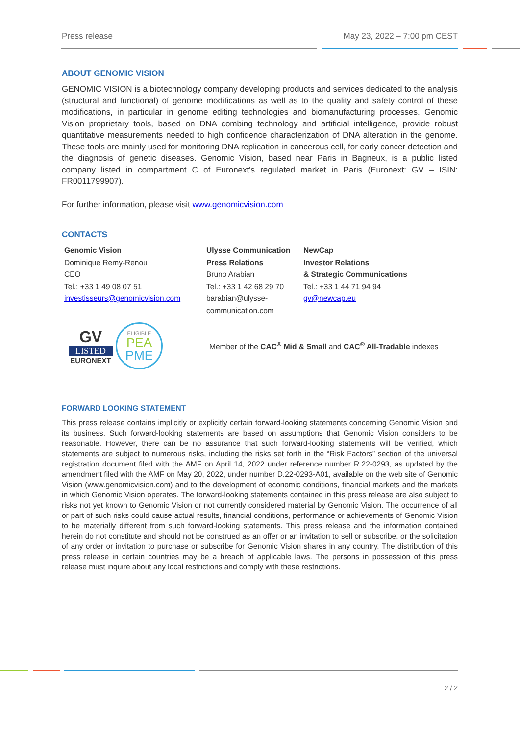Press release May 23, 2022 – 7:00 pm CEST
ABOUT GENOMIC VISION
GENOMIC VISION is a biotechnology company developing products and services dedicated to the analysis (structural and functional) of genome modifications as well as to the quality and safety control of these modifications, in particular in genome editing technologies and biomanufacturing processes. Genomic Vision proprietary tools, based on DNA combing technology and artificial intelligence, provide robust quantitative measurements needed to high confidence characterization of DNA alteration in the genome. These tools are mainly used for monitoring DNA replication in cancerous cell, for early cancer detection and the diagnosis of genetic diseases. Genomic Vision, based near Paris in Bagneux, is a public listed company listed in compartment C of Euronext's regulated market in Paris (Euronext: GV – ISIN: FR0011799907).
For further information, please visit www.genomicvision.com
CONTACTS
Genomic Vision
Dominique Remy-Renou
CEO
Tel.: +33 1 49 08 07 51
investisseurs@genomicvision.com
Ulysse Communication
Press Relations
Bruno Arabian
Tel.: +33 1 42 68 29 70
barabian@ulysse-
communication.com
NewCap
Investor Relations
& Strategic Communications
Tel.: +33 1 44 71 94 94
gv@newcap.eu
GV
LISTED
EURONEXT
ELIGIBLE
PEA
PME
Member of the CAC<sup>®</sup> Mid & Small and CAC<sup>®</sup> All-Tradable indexes
FORWARD LOOKING STATEMENT
This press release contains implicitly or explicitly certain forward-looking statements concerning Genomic Vision and its business. Such forward-looking statements are based on assumptions that Genomic Vision considers to be reasonable. However, there can be no assurance that such forward-looking statements will be verified, which statements are subject to numerous risks, including the risks set forth in the “Risk Factors” section of the universal registration document filed with the AMF on April 14, 2022 under reference number R.22-0293, as updated by the amendment filed with the AMF on May 20, 2022, under number D.22-0293-A01, available on the web site of Genomic Vision (www.genomicvision.com) and to the development of economic conditions, financial markets and the markets in which Genomic Vision operates. The forward-looking statements contained in this press release are also subject to risks not yet known to Genomic Vision or not currently considered material by Genomic Vision. The occurrence of all or part of such risks could cause actual results, financial conditions, performance or achievements of Genomic Vision to be materially different from such forward-looking statements. This press release and the information contained herein do not constitute and should not be construed as an offer or an invitation to sell or subscribe, or the solicitation of any order or invitation to purchase or subscribe for Genomic Vision shares in any country. The distribution of this press release in certain countries may be a breach of applicable laws. The persons in possession of this press release must inquire about any local restrictions and comply with these restrictions.
2 / 2